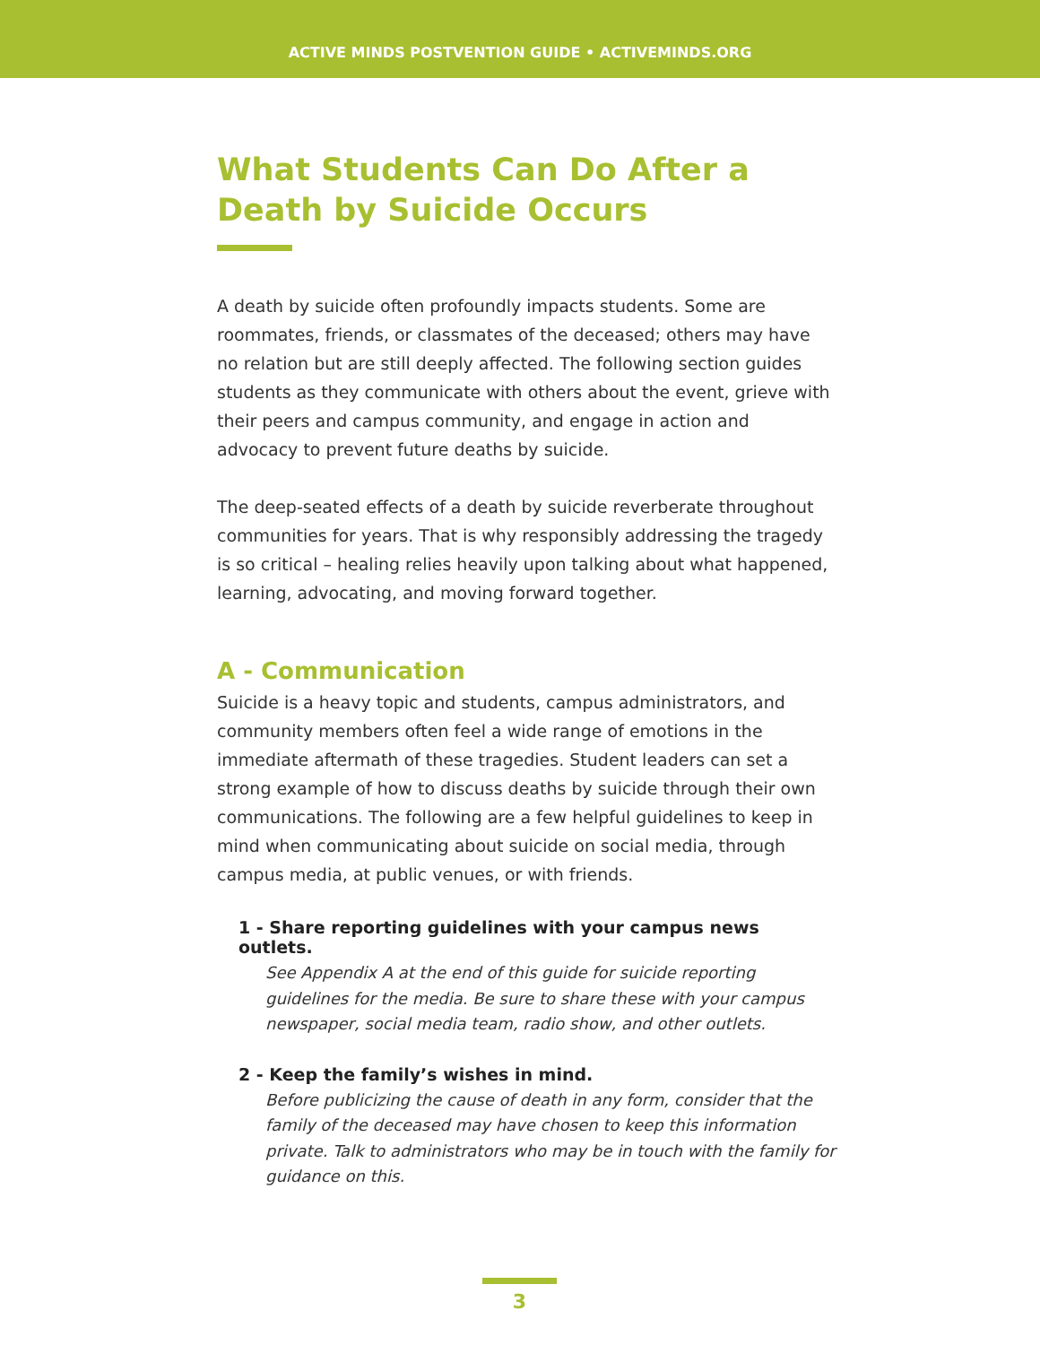ACTIVE MINDS POSTVENTION GUIDE • ACTIVEMINDS.ORG
What Students Can Do After a Death by Suicide Occurs
A death by suicide often profoundly impacts students. Some are roommates, friends, or classmates of the deceased; others may have no relation but are still deeply affected. The following section guides students as they communicate with others about the event, grieve with their peers and campus community, and engage in action and advocacy to prevent future deaths by suicide.
The deep-seated effects of a death by suicide reverberate throughout communities for years. That is why responsibly addressing the tragedy is so critical – healing relies heavily upon talking about what happened, learning, advocating, and moving forward together.
A - Communication
Suicide is a heavy topic and students, campus administrators, and community members often feel a wide range of emotions in the immediate aftermath of these tragedies. Student leaders can set a strong example of how to discuss deaths by suicide through their own communications. The following are a few helpful guidelines to keep in mind when communicating about suicide on social media, through campus media, at public venues, or with friends.
1 - Share reporting guidelines with your campus news outlets.
See Appendix A at the end of this guide for suicide reporting guidelines for the media. Be sure to share these with your campus newspaper, social media team, radio show, and other outlets.
2 - Keep the family’s wishes in mind.
Before publicizing the cause of death in any form, consider that the family of the deceased may have chosen to keep this information private. Talk to administrators who may be in touch with the family for guidance on this.
3